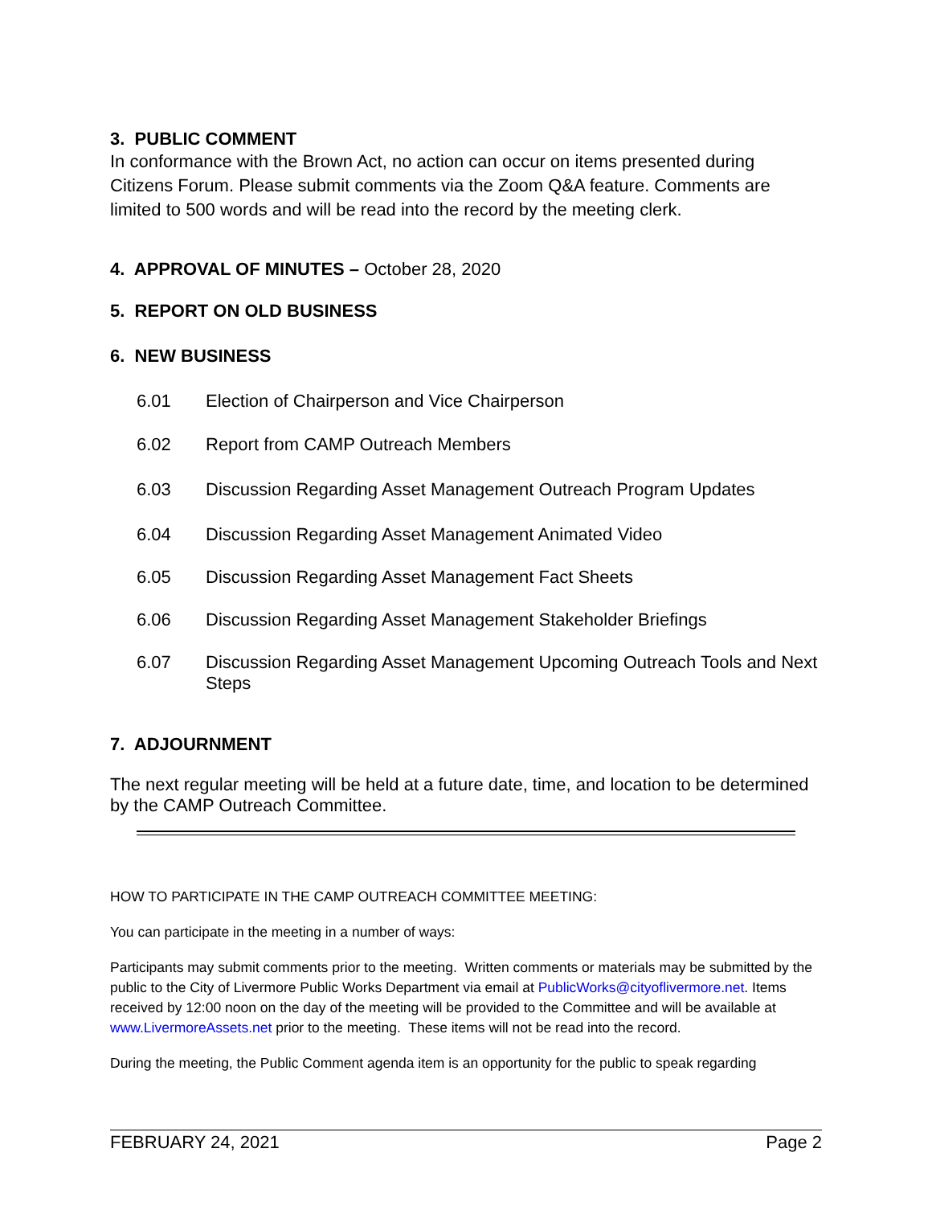3. PUBLIC COMMENT
In conformance with the Brown Act, no action can occur on items presented during Citizens Forum. Please submit comments via the Zoom Q&A feature. Comments are limited to 500 words and will be read into the record by the meeting clerk.
4. APPROVAL OF MINUTES – October 28, 2020
5. REPORT ON OLD BUSINESS
6. NEW BUSINESS
6.01 Election of Chairperson and Vice Chairperson
6.02 Report from CAMP Outreach Members
6.03 Discussion Regarding Asset Management Outreach Program Updates
6.04 Discussion Regarding Asset Management Animated Video
6.05 Discussion Regarding Asset Management Fact Sheets
6.06 Discussion Regarding Asset Management Stakeholder Briefings
6.07 Discussion Regarding Asset Management Upcoming Outreach Tools and Next Steps
7. ADJOURNMENT
The next regular meeting will be held at a future date, time, and location to be determined by the CAMP Outreach Committee.
HOW TO PARTICIPATE IN THE CAMP OUTREACH COMMITTEE MEETING:
You can participate in the meeting in a number of ways:
Participants may submit comments prior to the meeting. Written comments or materials may be submitted by the public to the City of Livermore Public Works Department via email at PublicWorks@cityoflivermore.net. Items received by 12:00 noon on the day of the meeting will be provided to the Committee and will be available at www.LivermoreAssets.net prior to the meeting. These items will not be read into the record.
During the meeting, the Public Comment agenda item is an opportunity for the public to speak regarding
FEBRUARY 24, 2021 Page 2